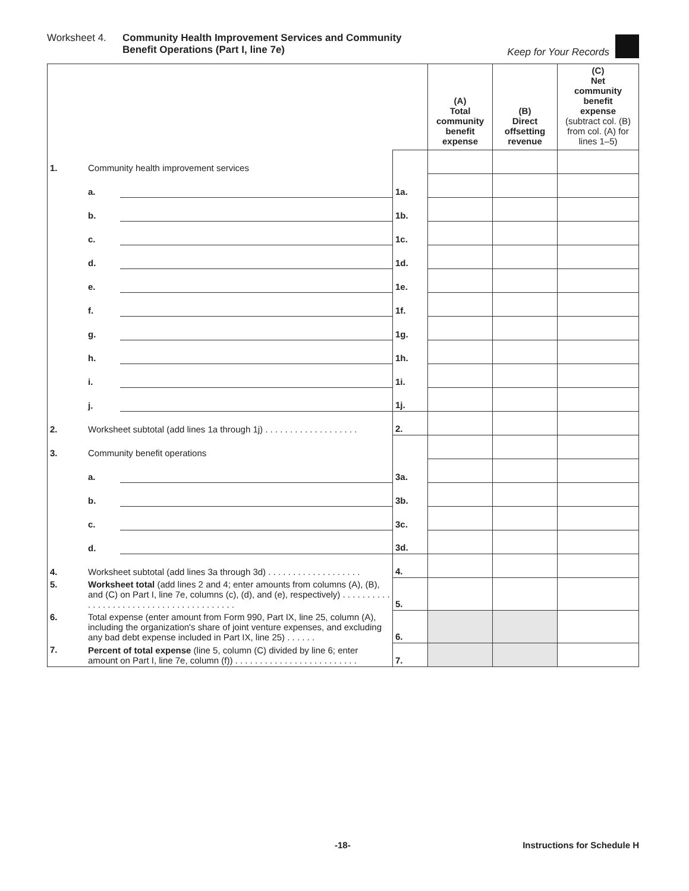Worksheet 4. Community Health Improvement Services and Community
Benefit Operations (Part I, line 7e)
Keep for Your Records
| | | | | (A) Total community benefit expense | (B) Direct offsetting revenue | (C) Net community benefit expense (subtract col. (B) from col. (A) for lines 1–5) |
| --- | --- | --- | --- | --- | --- | --- |
| 1. | Community health improvement services | | | | | |
| | a. | | 1a. | | | |
| | b. | | 1b. | | | |
| | c. | | 1c. | | | |
| | d. | | 1d. | | | |
| | e. | | 1e. | | | |
| | f. | | 1f. | | | |
| | g. | | 1g. | | | |
| | h. | | 1h. | | | |
| | i. | | 1i. | | | |
| | j. | | 1j. | | | |
| 2. | Worksheet subtotal (add lines 1a through 1j) . . . . . . . . . . . . . . . . . . . | | 2. | | | |
| 3. | Community benefit operations | | | | | |
| | a. | | 3a. | | | |
| | b. | | 3b. | | | |
| | c. | | 3c. | | | |
| | d. | | 3d. | | | |
| 4. | Worksheet subtotal (add lines 3a through 3d) . . . . . . . . . . . . . . . . . . . | | 4. | | | |
| 5. | Worksheet total (add lines 2 and 4; enter amounts from columns (A), (B), and (C) on Part I, line 7e, columns (c), (d), and (e), respectively) . . . . . . . . . . . . . . . . . . . . . . . . . . . . . . . . . . . . . . . . | | 5. | | | |
| 6. | Total expense (enter amount from Form 990, Part IX, line 25, column (A), including the organization's share of joint venture expenses, and excluding any bad debt expense included in Part IX, line 25) . . . . . . | | 6. | | | |
| 7. | Percent of total expense (line 5, column (C) divided by line 6; enter amount on Part I, line 7e, column (f)) . . . . . . . . . . . . . . . . . . . . . . . . . | | 7. | | | |
-18- Instructions for Schedule H